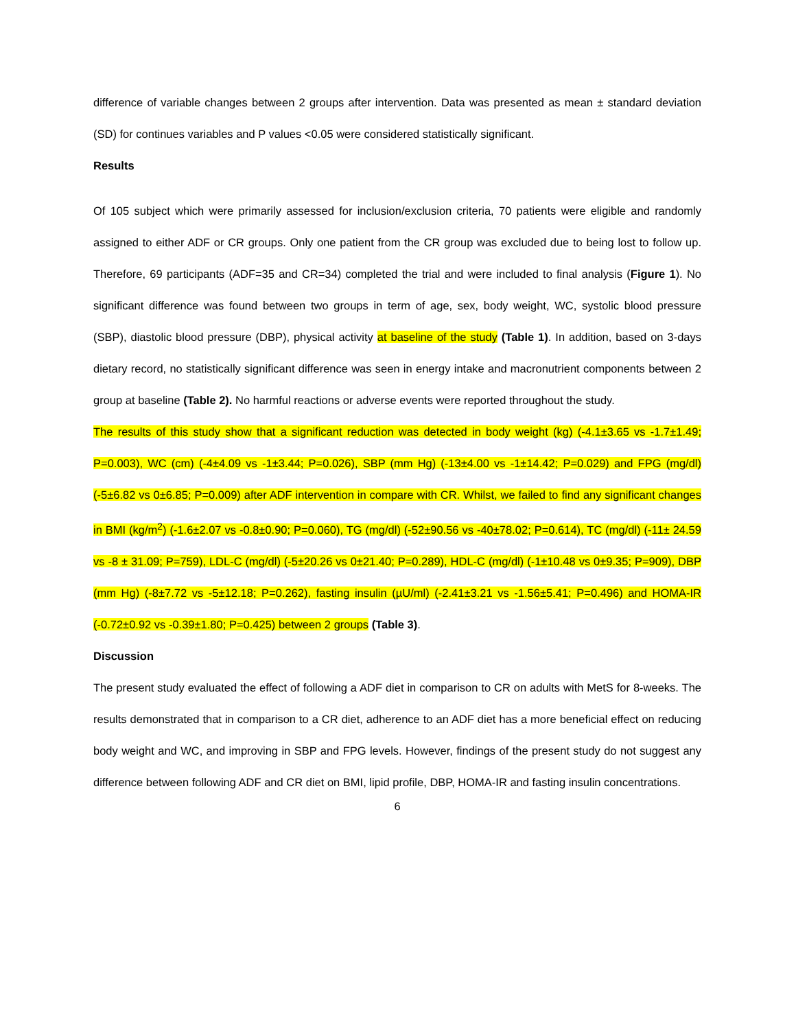difference of variable changes between 2 groups after intervention. Data was presented as mean ± standard deviation (SD) for continues variables and P values <0.05 were considered statistically significant.
Results
Of 105 subject which were primarily assessed for inclusion/exclusion criteria, 70 patients were eligible and randomly assigned to either ADF or CR groups. Only one patient from the CR group was excluded due to being lost to follow up. Therefore, 69 participants (ADF=35 and CR=34) completed the trial and were included to final analysis (Figure 1). No significant difference was found between two groups in term of age, sex, body weight, WC, systolic blood pressure (SBP), diastolic blood pressure (DBP), physical activity at baseline of the study (Table 1). In addition, based on 3-days dietary record, no statistically significant difference was seen in energy intake and macronutrient components between 2 group at baseline (Table 2). No harmful reactions or adverse events were reported throughout the study.
The results of this study show that a significant reduction was detected in body weight (kg) (-4.1±3.65 vs -1.7±1.49; P=0.003), WC (cm) (-4±4.09 vs -1±3.44; P=0.026), SBP (mm Hg) (-13±4.00 vs -1±14.42; P=0.029) and FPG (mg/dl) (-5±6.82 vs 0±6.85; P=0.009) after ADF intervention in compare with CR. Whilst, we failed to find any significant changes in BMI (kg/m<sup>2</sup>) (-1.6±2.07 vs -0.8±0.90; P=0.060), TG (mg/dl) (-52±90.56 vs -40±78.02; P=0.614), TC (mg/dl) (-11± 24.59 vs -8 ± 31.09; P=759), LDL-C (mg/dl) (-5±20.26 vs 0±21.40; P=0.289), HDL-C (mg/dl) (-1±10.48 vs 0±9.35; P=909), DBP (mm Hg) (-8±7.72 vs -5±12.18; P=0.262), fasting insulin (µU/ml) (-2.41±3.21 vs -1.56±5.41; P=0.496) and HOMA-IR (-0.72±0.92 vs -0.39±1.80; P=0.425) between 2 groups (Table 3).
Discussion
The present study evaluated the effect of following a ADF diet in comparison to CR on adults with MetS for 8-weeks. The results demonstrated that in comparison to a CR diet, adherence to an ADF diet has a more beneficial effect on reducing body weight and WC, and improving in SBP and FPG levels. However, findings of the present study do not suggest any difference between following ADF and CR diet on BMI, lipid profile, DBP, HOMA-IR and fasting insulin concentrations.
6